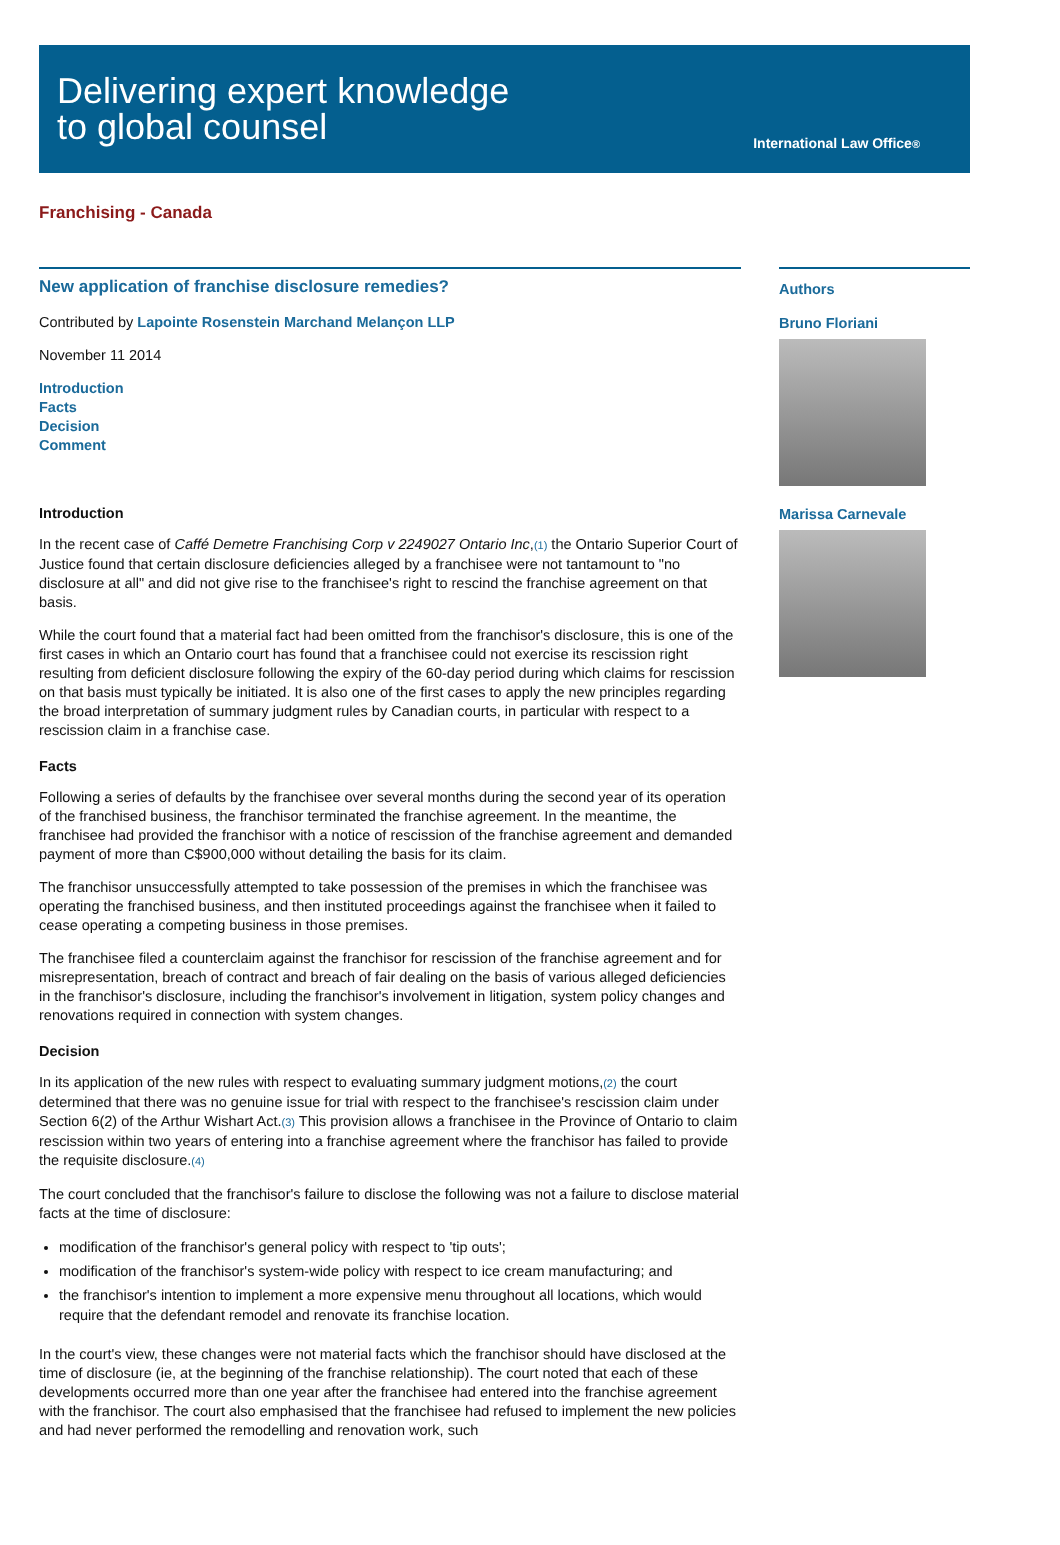Delivering expert knowledge
to global counsel
International Law Office<sup>®</sup>
Franchising - Canada
New application of franchise disclosure remedies?
Contributed by Lapointe Rosenstein Marchand Melançon LLP
November 11 2014
Introduction
Facts
Decision
Comment
Introduction
In the recent case of Caffé Demetre Franchising Corp v 2249027 Ontario Inc,<sup>(1)</sup> the Ontario Superior Court of Justice found that certain disclosure deficiencies alleged by a franchisee were not tantamount to "no disclosure at all" and did not give rise to the franchisee's right to rescind the franchise agreement on that basis.
While the court found that a material fact had been omitted from the franchisor's disclosure, this is one of the first cases in which an Ontario court has found that a franchisee could not exercise its rescission right resulting from deficient disclosure following the expiry of the 60-day period during which claims for rescission on that basis must typically be initiated. It is also one of the first cases to apply the new principles regarding the broad interpretation of summary judgment rules by Canadian courts, in particular with respect to a rescission claim in a franchise case.
Facts
Following a series of defaults by the franchisee over several months during the second year of its operation of the franchised business, the franchisor terminated the franchise agreement. In the meantime, the franchisee had provided the franchisor with a notice of rescission of the franchise agreement and demanded payment of more than C$900,000 without detailing the basis for its claim.
The franchisor unsuccessfully attempted to take possession of the premises in which the franchisee was operating the franchised business, and then instituted proceedings against the franchisee when it failed to cease operating a competing business in those premises.
The franchisee filed a counterclaim against the franchisor for rescission of the franchise agreement and for misrepresentation, breach of contract and breach of fair dealing on the basis of various alleged deficiencies in the franchisor's disclosure, including the franchisor's involvement in litigation, system policy changes and renovations required in connection with system changes.
Decision
In its application of the new rules with respect to evaluating summary judgment motions,<sup>(2)</sup> the court determined that there was no genuine issue for trial with respect to the franchisee's rescission claim under Section 6(2) of the Arthur Wishart Act.<sup>(3)</sup> This provision allows a franchisee in the Province of Ontario to claim rescission within two years of entering into a franchise agreement where the franchisor has failed to provide the requisite disclosure.<sup>(4)</sup>
The court concluded that the franchisor's failure to disclose the following was not a failure to disclose material facts at the time of disclosure:
modification of the franchisor's general policy with respect to 'tip outs';
modification of the franchisor's system-wide policy with respect to ice cream manufacturing; and
the franchisor's intention to implement a more expensive menu throughout all locations, which would require that the defendant remodel and renovate its franchise location.
In the court's view, these changes were not material facts which the franchisor should have disclosed at the time of disclosure (ie, at the beginning of the franchise relationship). The court noted that each of these developments occurred more than one year after the franchisee had entered into the franchise agreement with the franchisor. The court also emphasised that the franchisee had refused to implement the new policies and had never performed the remodelling and renovation work, such
Authors
Bruno Floriani
Marissa Carnevale